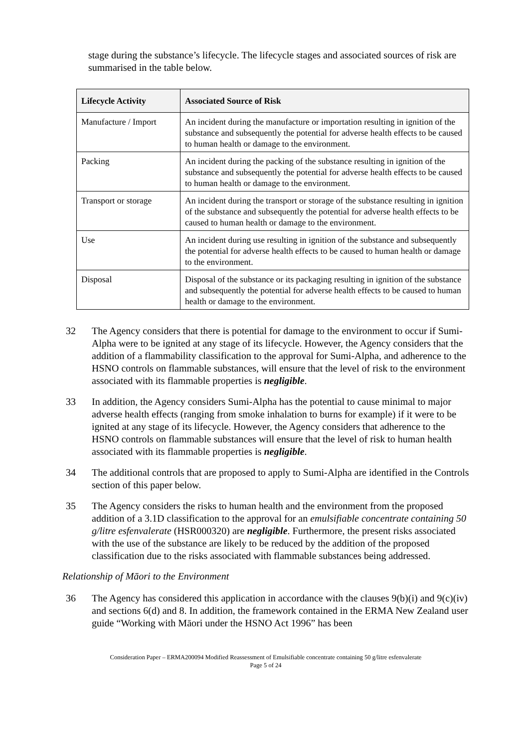stage during the substance’s lifecycle. The lifecycle stages and associated sources of risk are summarised in the table below.
| Lifecycle Activity | Associated Source of Risk |
| --- | --- |
| Manufacture / Import | An incident during the manufacture or importation resulting in ignition of the substance and subsequently the potential for adverse health effects to be caused to human health or damage to the environment. |
| Packing | An incident during the packing of the substance resulting in ignition of the substance and subsequently the potential for adverse health effects to be caused to human health or damage to the environment. |
| Transport or storage | An incident during the transport or storage of the substance resulting in ignition of the substance and subsequently the potential for adverse health effects to be caused to human health or damage to the environment. |
| Use | An incident during use resulting in ignition of the substance and subsequently the potential for adverse health effects to be caused to human health or damage to the environment. |
| Disposal | Disposal of the substance or its packaging resulting in ignition of the substance and subsequently the potential for adverse health effects to be caused to human health or damage to the environment. |
32 The Agency considers that there is potential for damage to the environment to occur if Sumi-Alpha were to be ignited at any stage of its lifecycle. However, the Agency considers that the addition of a flammability classification to the approval for Sumi-Alpha, and adherence to the HSNO controls on flammable substances, will ensure that the level of risk to the environment associated with its flammable properties is negligible.
33 In addition, the Agency considers Sumi-Alpha has the potential to cause minimal to major adverse health effects (ranging from smoke inhalation to burns for example) if it were to be ignited at any stage of its lifecycle. However, the Agency considers that adherence to the HSNO controls on flammable substances will ensure that the level of risk to human health associated with its flammable properties is negligible.
34 The additional controls that are proposed to apply to Sumi-Alpha are identified in the Controls section of this paper below.
35 The Agency considers the risks to human health and the environment from the proposed addition of a 3.1D classification to the approval for an emulsifiable concentrate containing 50 g/litre esfenvalerate (HSR000320) are negligible. Furthermore, the present risks associated with the use of the substance are likely to be reduced by the addition of the proposed classification due to the risks associated with flammable substances being addressed.
Relationship of Māori to the Environment
36 The Agency has considered this application in accordance with the clauses 9(b)(i) and 9(c)(iv) and sections 6(d) and 8. In addition, the framework contained in the ERMA New Zealand user guide “Working with Māori under the HSNO Act 1996” has been
Consideration Paper – ERMA200094 Modified Reassessment of Emulsifiable concentrate containing 50 g/litre esfenvalerate
Page 5 of 24